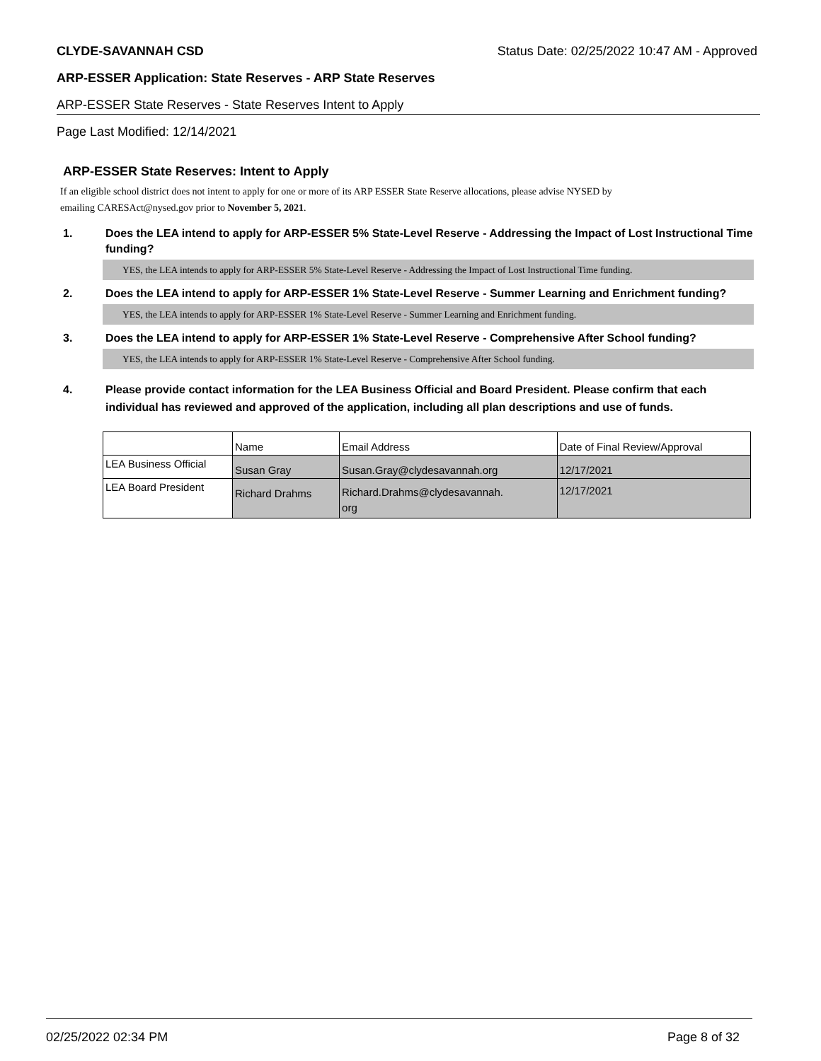CLYDE-SAVANNAH CSD Status Date: 02/25/2022 10:47 AM - Approved
ARP-ESSER Application: State Reserves - ARP State Reserves
ARP-ESSER State Reserves - State Reserves Intent to Apply
Page Last Modified: 12/14/2021
ARP-ESSER State Reserves: Intent to Apply
If an eligible school district does not intent to apply for one or more of its ARP ESSER State Reserve allocations, please advise NYSED by
emailing CARESAct@nysed.gov prior to November 5, 2021.
1. Does the LEA intend to apply for ARP-ESSER 5% State-Level Reserve - Addressing the Impact of Lost Instructional Time funding?
YES, the LEA intends to apply for ARP-ESSER 5% State-Level Reserve - Addressing the Impact of Lost Instructional Time funding.
2. Does the LEA intend to apply for ARP-ESSER 1% State-Level Reserve - Summer Learning and Enrichment funding?
YES, the LEA intends to apply for ARP-ESSER 1% State-Level Reserve - Summer Learning and Enrichment funding.
3. Does the LEA intend to apply for ARP-ESSER 1% State-Level Reserve - Comprehensive After School funding?
YES, the LEA intends to apply for ARP-ESSER 1% State-Level Reserve - Comprehensive After School funding.
4. Please provide contact information for the LEA Business Official and Board President. Please confirm that each individual has reviewed and approved of the application, including all plan descriptions and use of funds.
| | Name | Email Address | Date of Final Review/Approval |
| LEA Business Official | Susan Gray | Susan.Gray@clydesavannah.org | 12/17/2021 |
| LEA Board President | Richard Drahms | Richard.Drahms@clydesavannah. org | 12/17/2021 |
02/25/2022 02:34 PM Page 8 of 32